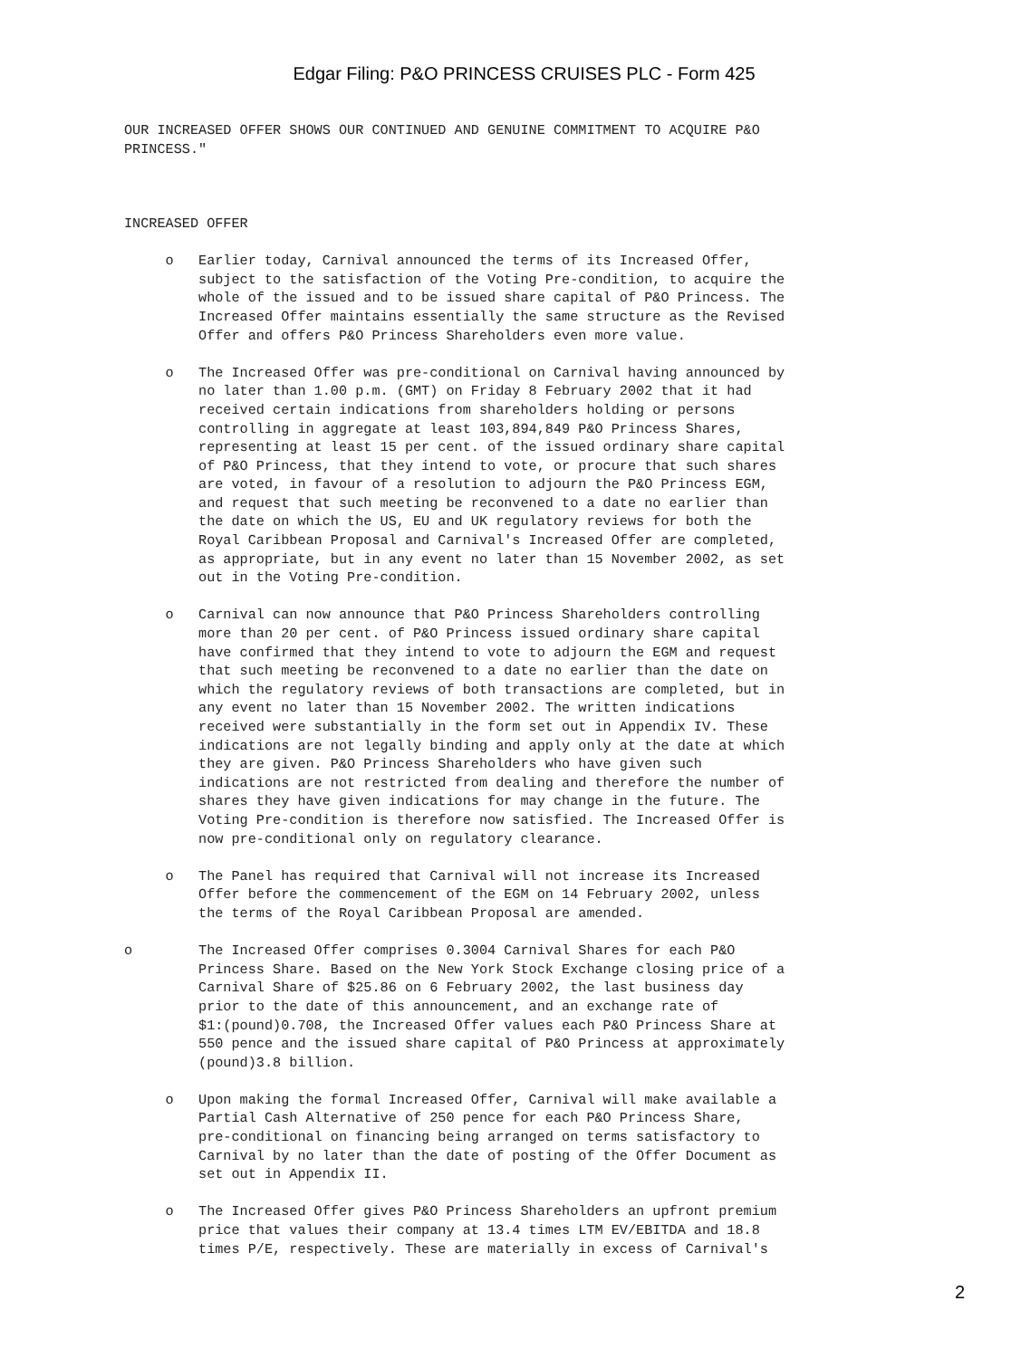Edgar Filing: P&O PRINCESS CRUISES PLC - Form 425
OUR INCREASED OFFER SHOWS OUR CONTINUED AND GENUINE COMMITMENT TO ACQUIRE P&O
PRINCESS."



INCREASED OFFER

     o   Earlier today, Carnival announced the terms of its Increased Offer,
         subject to the satisfaction of the Voting Pre-condition, to acquire the
         whole of the issued and to be issued share capital of P&O Princess. The
         Increased Offer maintains essentially the same structure as the Revised
         Offer and offers P&O Princess Shareholders even more value.

     o   The Increased Offer was pre-conditional on Carnival having announced by
         no later than 1.00 p.m. (GMT) on Friday 8 February 2002 that it had
         received certain indications from shareholders holding or persons
         controlling in aggregate at least 103,894,849 P&O Princess Shares,
         representing at least 15 per cent. of the issued ordinary share capital
         of P&O Princess, that they intend to vote, or procure that such shares
         are voted, in favour of a resolution to adjourn the P&O Princess EGM,
         and request that such meeting be reconvened to a date no earlier than
         the date on which the US, EU and UK regulatory reviews for both the
         Royal Caribbean Proposal and Carnival's Increased Offer are completed,
         as appropriate, but in any event no later than 15 November 2002, as set
         out in the Voting Pre-condition.

     o   Carnival can now announce that P&O Princess Shareholders controlling
         more than 20 per cent. of P&O Princess issued ordinary share capital
         have confirmed that they intend to vote to adjourn the EGM and request
         that such meeting be reconvened to a date no earlier than the date on
         which the regulatory reviews of both transactions are completed, but in
         any event no later than 15 November 2002. The written indications
         received were substantially in the form set out in Appendix IV. These
         indications are not legally binding and apply only at the date at which
         they are given. P&O Princess Shareholders who have given such
         indications are not restricted from dealing and therefore the number of
         shares they have given indications for may change in the future. The
         Voting Pre-condition is therefore now satisfied. The Increased Offer is
         now pre-conditional only on regulatory clearance.

     o   The Panel has required that Carnival will not increase its Increased
         Offer before the commencement of the EGM on 14 February 2002, unless
         the terms of the Royal Caribbean Proposal are amended.

o        The Increased Offer comprises 0.3004 Carnival Shares for each P&O
         Princess Share. Based on the New York Stock Exchange closing price of a
         Carnival Share of $25.86 on 6 February 2002, the last business day
         prior to the date of this announcement, and an exchange rate of
         $1:(pound)0.708, the Increased Offer values each P&O Princess Share at
         550 pence and the issued share capital of P&O Princess at approximately
         (pound)3.8 billion.

     o   Upon making the formal Increased Offer, Carnival will make available a
         Partial Cash Alternative of 250 pence for each P&O Princess Share,
         pre-conditional on financing being arranged on terms satisfactory to
         Carnival by no later than the date of posting of the Offer Document as
         set out in Appendix II.

     o   The Increased Offer gives P&O Princess Shareholders an upfront premium
         price that values their company at 13.4 times LTM EV/EBITDA and 18.8
         times P/E, respectively. These are materially in excess of Carnival's
2